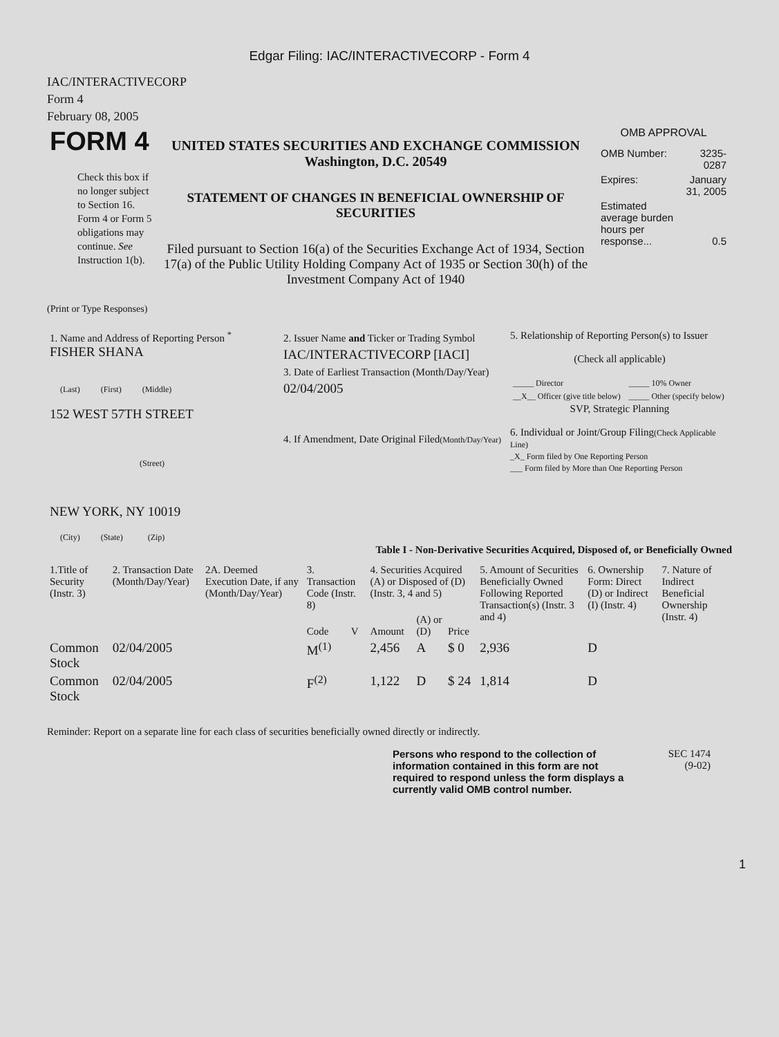Edgar Filing: IAC/INTERACTIVECORP - Form 4
IAC/INTERACTIVECORP
Form 4
February 08, 2005
| FORM 4 Check this box if no longer subject to Section 16. Form 4 or Form 5 obligations may continue. See Instruction 1(b). | UNITED STATES SECURITIES AND EXCHANGE COMMISSION Washington, D.C. 20549 STATEMENT OF CHANGES IN BENEFICIAL OWNERSHIP OF SECURITIES Filed pursuant to Section 16(a) of the Securities Exchange Act of 1934, Section 17(a) of the Public Utility Holding Company Act of 1935 or Section 30(h) of the Investment Company Act of 1940 | OMB APPROVAL / OMB Number: / 3235-0287 / / Expires: / January 31, 2005 / / Estimated average burden hours per response... / 0.5 / |
(Print or Type Responses)
| 1. Name and Address of Reporting Person <sup>*</sup> FISHER SHANA (Last) (First) (Middle) 152 WEST 57TH STREET (Street) NEW YORK, NY 10019 (City) (State) (Zip) | 2. Issuer Name and Ticker or Trading Symbol IAC/INTERACTIVECORP [IACI] 3. Date of Earliest Transaction (Month/Day/Year) 02/04/2005 4. If Amendment, Date Original Filed (Month/Day/Year) | 5. Relationship of Reporting Person(s) to Issuer (Check all applicable) / _____ Director / _____ 10% Owner / / __X__ Officer (give title below) / _____ Other (specify below) / SVP, Strategic Planning 6. Individual or Joint/Group Filing (Check Applicable Line) _X_ Form filed by One Reporting Person ___ Form filed by More than One Reporting Person |
Table I - Non-Derivative Securities Acquired, Disposed of, or Beneficially Owned
| 1.Title of Security (Instr. 3) | 2. Transaction Date (Month/Day/Year) | 2A. Deemed Execution Date, if any (Month/Day/Year) | 3. Transaction Code (Instr. 8) | | 4. Securities Acquired (A) or Disposed of (D) (Instr. 3, 4 and 5) | | | 5. Amount of Securities Beneficially Owned Following Reported Transaction(s) (Instr. 3 and 4) | 6. Ownership Form: Direct (D) or Indirect (I) (Instr. 4) | 7. Nature of Indirect Beneficial Ownership (Instr. 4) |
| --- | --- | --- | --- | --- | --- | --- | --- | --- | --- | --- |
| | | | Code | V | Amount | (A) or (D) | Price | | | |
| Common Stock | 02/04/2005 | | M<sup>(1)</sup> | | 2,456 | A | $ 0 | 2,936 | D | |
| Common Stock | 02/04/2005 | | F<sup>(2)</sup> | | 1,122 | D | $ 24 | 1,814 | D | |
Reminder: Report on a separate line for each class of securities beneficially owned directly or indirectly.
Persons who respond to the collection of information contained in this form are not required to respond unless the form displays a currently valid OMB control number.
SEC 1474
(9-02)
1